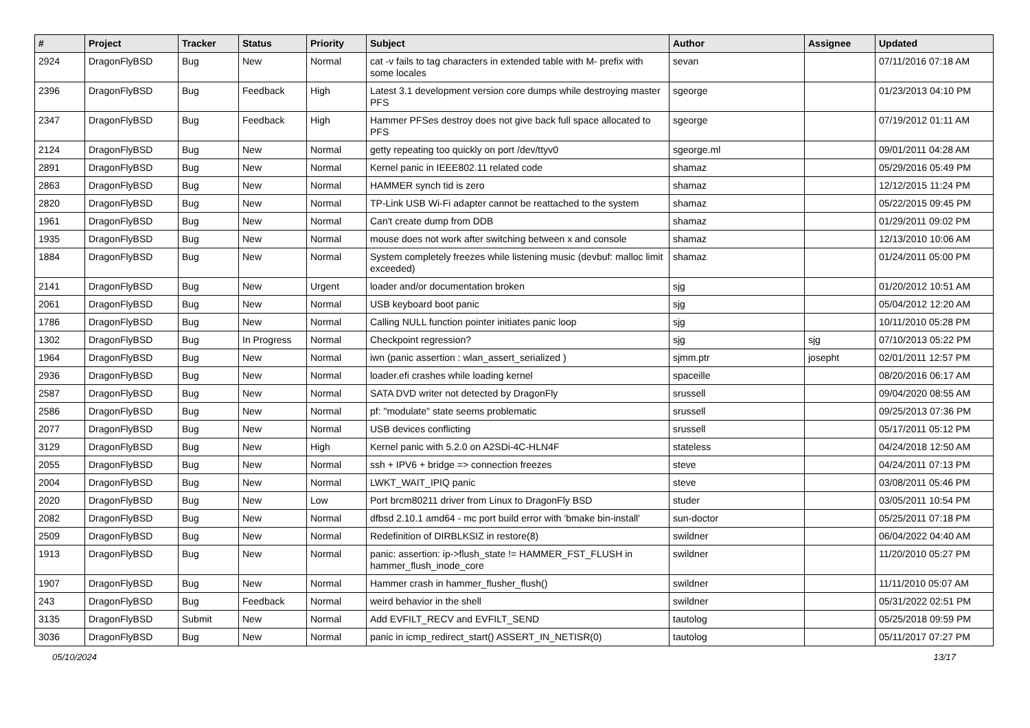| # | Project | Tracker | Status | Priority | Subject | Author | Assignee | Updated |
| --- | --- | --- | --- | --- | --- | --- | --- | --- |
| 2924 | DragonFlyBSD | Bug | New | Normal | cat -v fails to tag characters in extended table with M- prefix with some locales | sevan | | 07/11/2016 07:18 AM |
| 2396 | DragonFlyBSD | Bug | Feedback | High | Latest 3.1 development version core dumps while destroying master PFS | sgeorge | | 01/23/2013 04:10 PM |
| 2347 | DragonFlyBSD | Bug | Feedback | High | Hammer PFSes destroy does not give back full space allocated to PFS | sgeorge | | 07/19/2012 01:11 AM |
| 2124 | DragonFlyBSD | Bug | New | Normal | getty repeating too quickly on port /dev/ttyv0 | sgeorge.ml | | 09/01/2011 04:28 AM |
| 2891 | DragonFlyBSD | Bug | New | Normal | Kernel panic in IEEE802.11 related code | shamaz | | 05/29/2016 05:49 PM |
| 2863 | DragonFlyBSD | Bug | New | Normal | HAMMER synch tid is zero | shamaz | | 12/12/2015 11:24 PM |
| 2820 | DragonFlyBSD | Bug | New | Normal | TP-Link USB Wi-Fi adapter cannot be reattached to the system | shamaz | | 05/22/2015 09:45 PM |
| 1961 | DragonFlyBSD | Bug | New | Normal | Can't create dump from DDB | shamaz | | 01/29/2011 09:02 PM |
| 1935 | DragonFlyBSD | Bug | New | Normal | mouse does not work after switching between x and console | shamaz | | 12/13/2010 10:06 AM |
| 1884 | DragonFlyBSD | Bug | New | Normal | System completely freezes while listening music (devbuf: malloc limit exceeded) | shamaz | | 01/24/2011 05:00 PM |
| 2141 | DragonFlyBSD | Bug | New | Urgent | loader and/or documentation broken | sjg | | 01/20/2012 10:51 AM |
| 2061 | DragonFlyBSD | Bug | New | Normal | USB keyboard boot panic | sjg | | 05/04/2012 12:20 AM |
| 1786 | DragonFlyBSD | Bug | New | Normal | Calling NULL function pointer initiates panic loop | sjg | | 10/11/2010 05:28 PM |
| 1302 | DragonFlyBSD | Bug | In Progress | Normal | Checkpoint regression? | sjg | sjg | 07/10/2013 05:22 PM |
| 1964 | DragonFlyBSD | Bug | New | Normal | iwn (panic assertion : wlan_assert_serialized ) | sjmm.ptr | josepht | 02/01/2011 12:57 PM |
| 2936 | DragonFlyBSD | Bug | New | Normal | loader.efi crashes while loading kernel | spaceille | | 08/20/2016 06:17 AM |
| 2587 | DragonFlyBSD | Bug | New | Normal | SATA DVD writer not detected by DragonFly | srussell | | 09/04/2020 08:55 AM |
| 2586 | DragonFlyBSD | Bug | New | Normal | pf: "modulate" state seems problematic | srussell | | 09/25/2013 07:36 PM |
| 2077 | DragonFlyBSD | Bug | New | Normal | USB devices conflicting | srussell | | 05/17/2011 05:12 PM |
| 3129 | DragonFlyBSD | Bug | New | High | Kernel panic with 5.2.0 on A2SDi-4C-HLN4F | stateless | | 04/24/2018 12:50 AM |
| 2055 | DragonFlyBSD | Bug | New | Normal | ssh + IPV6 + bridge => connection freezes | steve | | 04/24/2011 07:13 PM |
| 2004 | DragonFlyBSD | Bug | New | Normal | LWKT_WAIT_IPIQ panic | steve | | 03/08/2011 05:46 PM |
| 2020 | DragonFlyBSD | Bug | New | Low | Port brcm80211 driver from Linux to DragonFly BSD | studer | | 03/05/2011 10:54 PM |
| 2082 | DragonFlyBSD | Bug | New | Normal | dfbsd 2.10.1 amd64 - mc port build error with 'bmake bin-install' | sun-doctor | | 05/25/2011 07:18 PM |
| 2509 | DragonFlyBSD | Bug | New | Normal | Redefinition of DIRBLKSIZ in restore(8) | swildner | | 06/04/2022 04:40 AM |
| 1913 | DragonFlyBSD | Bug | New | Normal | panic: assertion: ip->flush_state != HAMMER_FST_FLUSH in hammer_flush_inode_core | swildner | | 11/20/2010 05:27 PM |
| 1907 | DragonFlyBSD | Bug | New | Normal | Hammer crash in hammer_flusher_flush() | swildner | | 11/11/2010 05:07 AM |
| 243 | DragonFlyBSD | Bug | Feedback | Normal | weird behavior in the shell | swildner | | 05/31/2022 02:51 PM |
| 3135 | DragonFlyBSD | Submit | New | Normal | Add EVFILT_RECV and EVFILT_SEND | tautolog | | 05/25/2018 09:59 PM |
| 3036 | DragonFlyBSD | Bug | New | Normal | panic in icmp_redirect_start() ASSERT_IN_NETISR(0) | tautolog | | 05/11/2017 07:27 PM |
05/10/2024 13/17